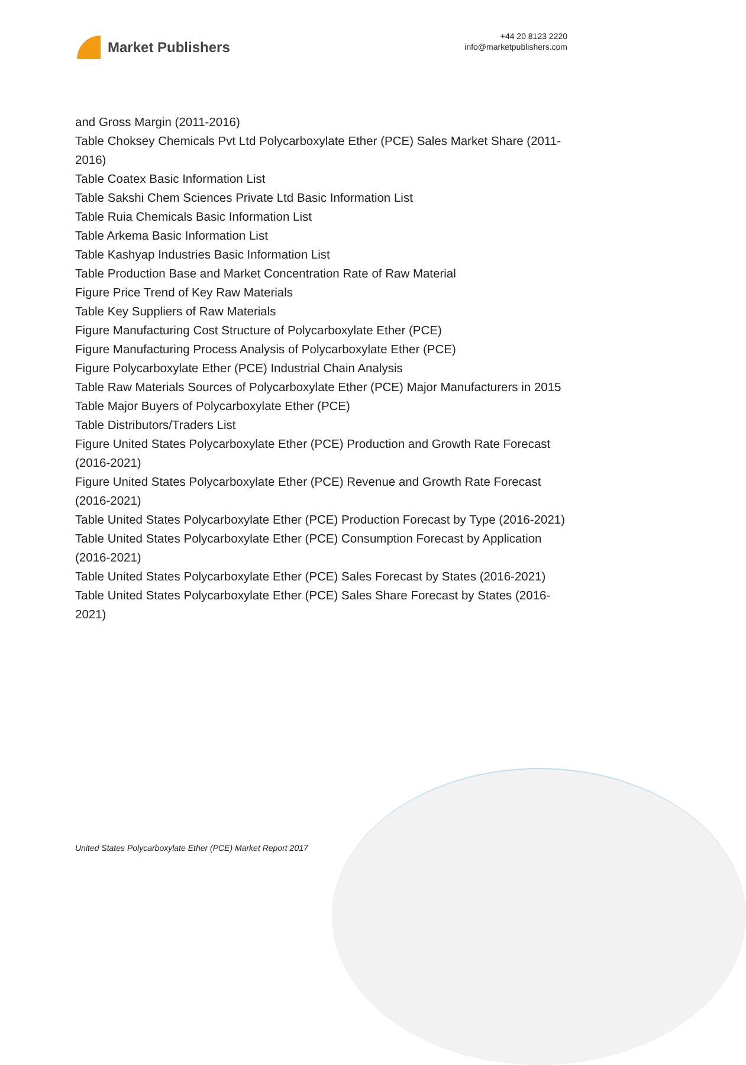Market Publishers
+44 20 8123 2220
info@marketpublishers.com
and Gross Margin (2011-2016)
Table Choksey Chemicals Pvt Ltd Polycarboxylate Ether (PCE) Sales Market Share (2011-2016)
Table Coatex Basic Information List
Table Sakshi Chem Sciences Private Ltd Basic Information List
Table Ruia Chemicals Basic Information List
Table Arkema Basic Information List
Table Kashyap Industries Basic Information List
Table Production Base and Market Concentration Rate of Raw Material
Figure Price Trend of Key Raw Materials
Table Key Suppliers of Raw Materials
Figure Manufacturing Cost Structure of Polycarboxylate Ether (PCE)
Figure Manufacturing Process Analysis of Polycarboxylate Ether (PCE)
Figure Polycarboxylate Ether (PCE) Industrial Chain Analysis
Table Raw Materials Sources of Polycarboxylate Ether (PCE) Major Manufacturers in 2015
Table Major Buyers of Polycarboxylate Ether (PCE)
Table Distributors/Traders List
Figure United States Polycarboxylate Ether (PCE) Production and Growth Rate Forecast (2016-2021)
Figure United States Polycarboxylate Ether (PCE) Revenue and Growth Rate Forecast (2016-2021)
Table United States Polycarboxylate Ether (PCE) Production Forecast by Type (2016-2021)
Table United States Polycarboxylate Ether (PCE) Consumption Forecast by Application (2016-2021)
Table United States Polycarboxylate Ether (PCE) Sales Forecast by States (2016-2021)
Table United States Polycarboxylate Ether (PCE) Sales Share Forecast by States (2016-2021)
United States Polycarboxylate Ether (PCE) Market Report 2017